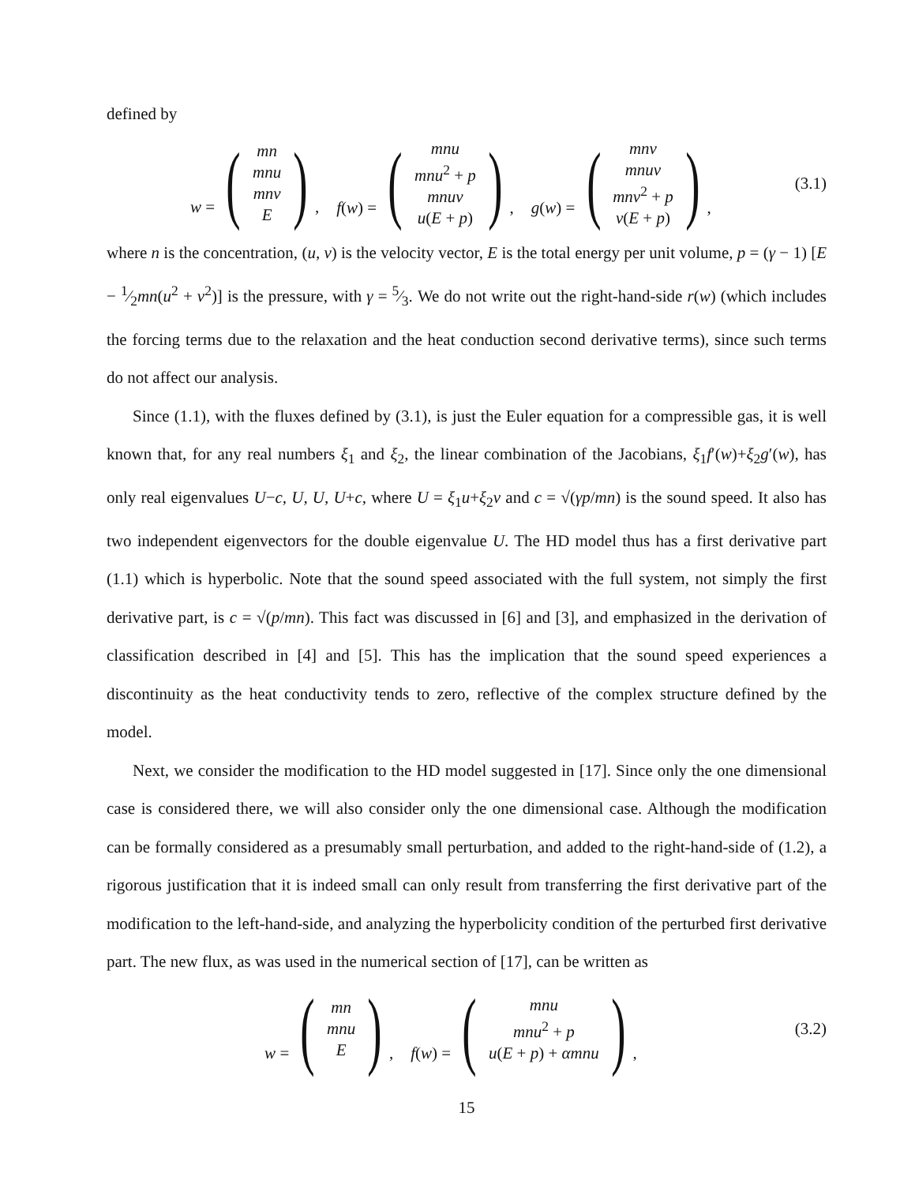defined by
w = (mn
mnu
mnv
E), f(w) = (mnu
mnu<sup>2</sup> + p
mnuv
u(E + p)), g(w) = (mnv
mnuv
mnv<sup>2</sup> + p
v(E + p)),
(3.1)
where n is the concentration, (u, v) is the velocity vector, E is the total energy per unit volume, p = (γ − 1) [E − 1⁄2mn(u<sup>2</sup> + v<sup>2</sup>)] is the pressure, with γ = 5⁄3. We do not write out the right-hand-side r(w) (which includes the forcing terms due to the relaxation and the heat conduction second derivative terms), since such terms do not affect our analysis.
Since (1.1), with the fluxes defined by (3.1), is just the Euler equation for a compressible gas, it is well known that, for any real numbers ξ<sub>1</sub> and ξ<sub>2</sub>, the linear combination of the Jacobians, ξ<sub>1</sub>f′(w)+ξ<sub>2</sub>g′(w), has only real eigenvalues U−c, U, U, U+c, where U = ξ<sub>1</sub>u+ξ<sub>2</sub>v and c = √(γp/mn) is the sound speed. It also has two independent eigenvectors for the double eigenvalue U. The HD model thus has a first derivative part (1.1) which is hyperbolic. Note that the sound speed associated with the full system, not simply the first derivative part, is c = √(p/mn). This fact was discussed in [6] and [3], and emphasized in the derivation of classification described in [4] and [5]. This has the implication that the sound speed experiences a discontinuity as the heat conductivity tends to zero, reflective of the complex structure defined by the model.
Next, we consider the modification to the HD model suggested in [17]. Since only the one dimensional case is considered there, we will also consider only the one dimensional case. Although the modification can be formally considered as a presumably small perturbation, and added to the right-hand-side of (1.2), a rigorous justification that it is indeed small can only result from transferring the first derivative part of the modification to the left-hand-side, and analyzing the hyperbolicity condition of the perturbed first derivative part. The new flux, as was used in the numerical section of [17], can be written as
w = (mn
mnu
E), f(w) = (mnu
mnu<sup>2</sup> + p
u(E + p) + αmnu),
(3.2)
15